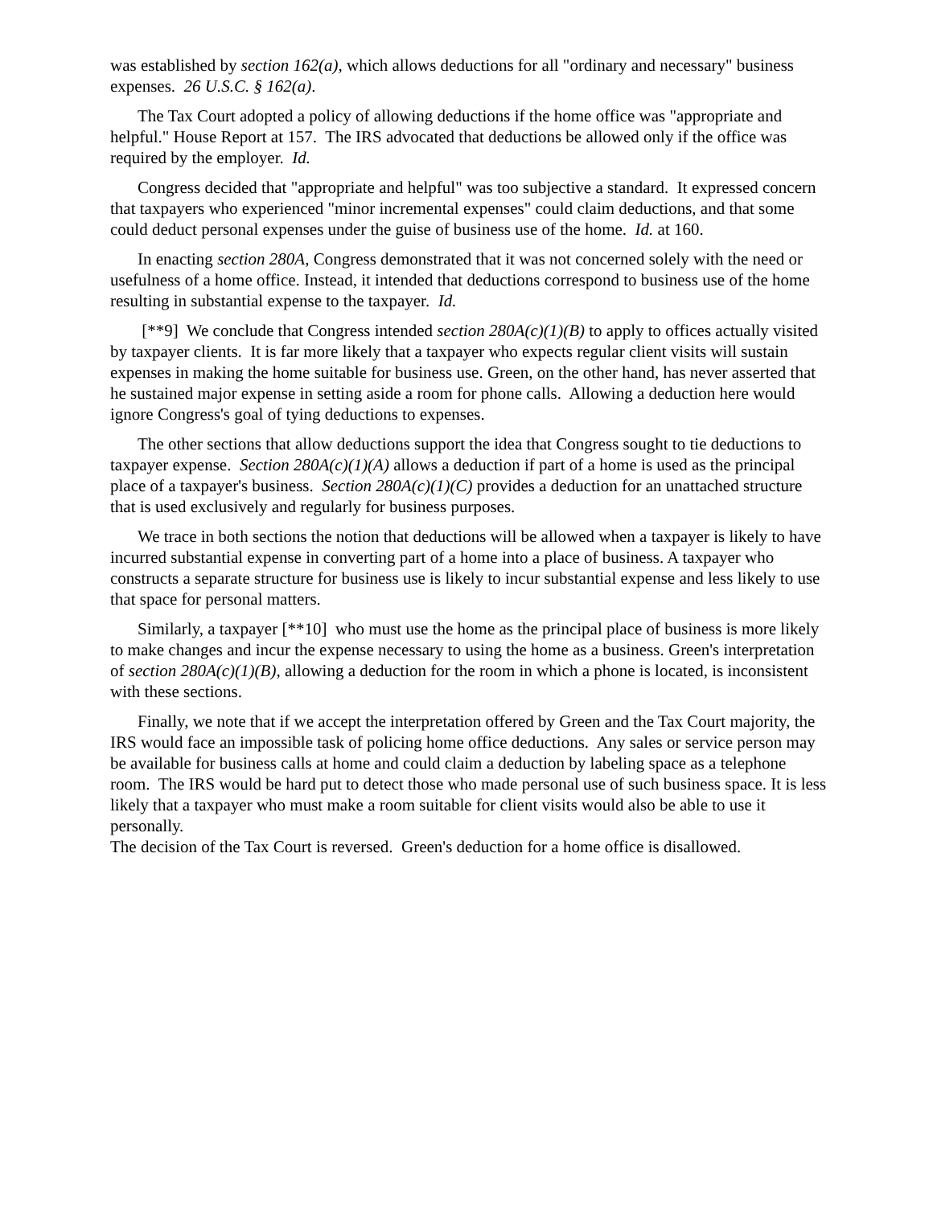was established by section 162(a), which allows deductions for all "ordinary and necessary" business expenses. 26 U.S.C. § 162(a).
The Tax Court adopted a policy of allowing deductions if the home office was "appropriate and helpful." House Report at 157. The IRS advocated that deductions be allowed only if the office was required by the employer. Id.
Congress decided that "appropriate and helpful" was too subjective a standard. It expressed concern that taxpayers who experienced "minor incremental expenses" could claim deductions, and that some could deduct personal expenses under the guise of business use of the home. Id. at 160.
In enacting section 280A, Congress demonstrated that it was not concerned solely with the need or usefulness of a home office. Instead, it intended that deductions correspond to business use of the home resulting in substantial expense to the taxpayer. Id.
[**9] We conclude that Congress intended section 280A(c)(1)(B) to apply to offices actually visited by taxpayer clients. It is far more likely that a taxpayer who expects regular client visits will sustain expenses in making the home suitable for business use. Green, on the other hand, has never asserted that he sustained major expense in setting aside a room for phone calls. Allowing a deduction here would ignore Congress's goal of tying deductions to expenses.
The other sections that allow deductions support the idea that Congress sought to tie deductions to taxpayer expense. Section 280A(c)(1)(A) allows a deduction if part of a home is used as the principal place of a taxpayer's business. Section 280A(c)(1)(C) provides a deduction for an unattached structure that is used exclusively and regularly for business purposes.
We trace in both sections the notion that deductions will be allowed when a taxpayer is likely to have incurred substantial expense in converting part of a home into a place of business. A taxpayer who constructs a separate structure for business use is likely to incur substantial expense and less likely to use that space for personal matters.
Similarly, a taxpayer [**10] who must use the home as the principal place of business is more likely to make changes and incur the expense necessary to using the home as a business. Green's interpretation of section 280A(c)(1)(B), allowing a deduction for the room in which a phone is located, is inconsistent with these sections.
Finally, we note that if we accept the interpretation offered by Green and the Tax Court majority, the IRS would face an impossible task of policing home office deductions. Any sales or service person may be available for business calls at home and could claim a deduction by labeling space as a telephone room. The IRS would be hard put to detect those who made personal use of such business space. It is less likely that a taxpayer who must make a room suitable for client visits would also be able to use it personally.
The decision of the Tax Court is reversed. Green's deduction for a home office is disallowed.